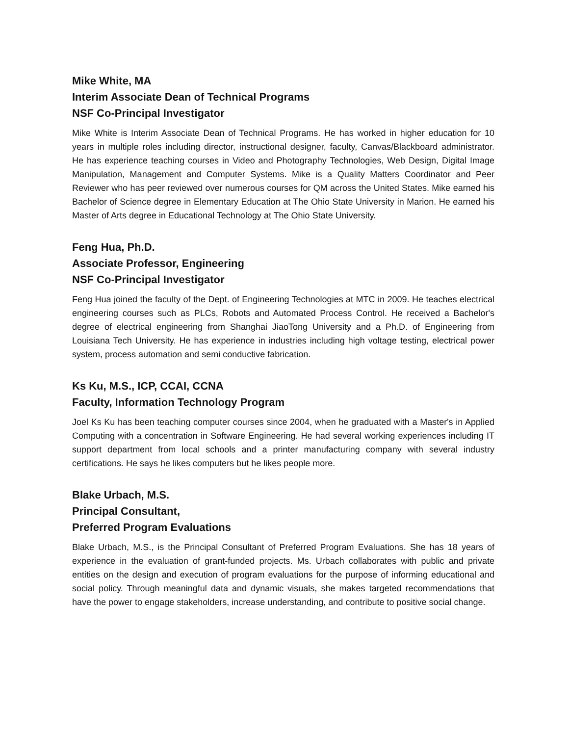Mike White, MA
Interim Associate Dean of Technical Programs
NSF Co-Principal Investigator
Mike White is Interim Associate Dean of Technical Programs. He has worked in higher education for 10 years in multiple roles including director, instructional designer, faculty, Canvas/Blackboard administrator. He has experience teaching courses in Video and Photography Technologies, Web Design, Digital Image Manipulation, Management and Computer Systems. Mike is a Quality Matters Coordinator and Peer Reviewer who has peer reviewed over numerous courses for QM across the United States. Mike earned his Bachelor of Science degree in Elementary Education at The Ohio State University in Marion. He earned his Master of Arts degree in Educational Technology at The Ohio State University.
Feng Hua, Ph.D.
Associate Professor, Engineering
NSF Co-Principal Investigator
Feng Hua joined the faculty of the Dept. of Engineering Technologies at MTC in 2009. He teaches electrical engineering courses such as PLCs, Robots and Automated Process Control. He received a Bachelor's degree of electrical engineering from Shanghai JiaoTong University and a Ph.D. of Engineering from Louisiana Tech University. He has experience in industries including high voltage testing, electrical power system, process automation and semi conductive fabrication.
Ks Ku, M.S., ICP, CCAI, CCNA
Faculty, Information Technology Program
Joel Ks Ku has been teaching computer courses since 2004, when he graduated with a Master's in Applied Computing with a concentration in Software Engineering. He had several working experiences including IT support department from local schools and a printer manufacturing company with several industry certifications. He says he likes computers but he likes people more.
Blake Urbach, M.S.
Principal Consultant,
Preferred Program Evaluations
Blake Urbach, M.S., is the Principal Consultant of Preferred Program Evaluations. She has 18 years of experience in the evaluation of grant-funded projects. Ms. Urbach collaborates with public and private entities on the design and execution of program evaluations for the purpose of informing educational and social policy. Through meaningful data and dynamic visuals, she makes targeted recommendations that have the power to engage stakeholders, increase understanding, and contribute to positive social change.